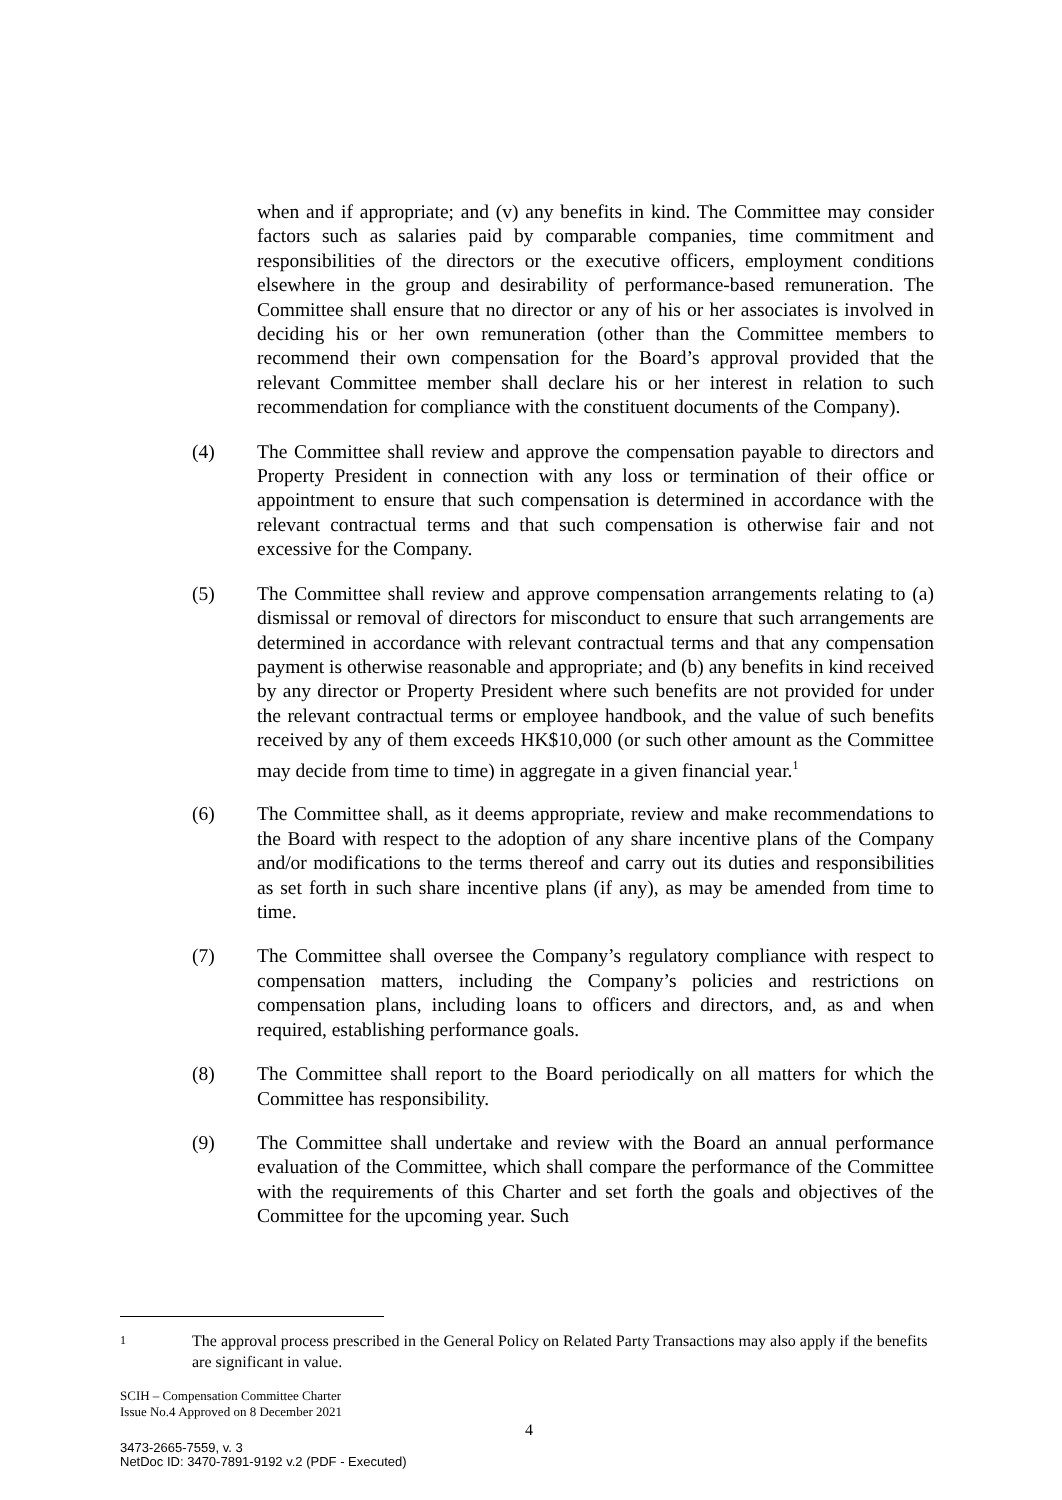when and if appropriate; and (v) any benefits in kind. The Committee may consider factors such as salaries paid by comparable companies, time commitment and responsibilities of the directors or the executive officers, employment conditions elsewhere in the group and desirability of performance-based remuneration. The Committee shall ensure that no director or any of his or her associates is involved in deciding his or her own remuneration (other than the Committee members to recommend their own compensation for the Board’s approval provided that the relevant Committee member shall declare his or her interest in relation to such recommendation for compliance with the constituent documents of the Company).
(4) The Committee shall review and approve the compensation payable to directors and Property President in connection with any loss or termination of their office or appointment to ensure that such compensation is determined in accordance with the relevant contractual terms and that such compensation is otherwise fair and not excessive for the Company.
(5) The Committee shall review and approve compensation arrangements relating to (a) dismissal or removal of directors for misconduct to ensure that such arrangements are determined in accordance with relevant contractual terms and that any compensation payment is otherwise reasonable and appropriate; and (b) any benefits in kind received by any director or Property President where such benefits are not provided for under the relevant contractual terms or employee handbook, and the value of such benefits received by any of them exceeds HK$10,000 (or such other amount as the Committee may decide from time to time) in aggregate in a given financial year.<sup>1</sup>
(6) The Committee shall, as it deems appropriate, review and make recommendations to the Board with respect to the adoption of any share incentive plans of the Company and/or modifications to the terms thereof and carry out its duties and responsibilities as set forth in such share incentive plans (if any), as may be amended from time to time.
(7) The Committee shall oversee the Company’s regulatory compliance with respect to compensation matters, including the Company’s policies and restrictions on compensation plans, including loans to officers and directors, and, as and when required, establishing performance goals.
(8) The Committee shall report to the Board periodically on all matters for which the Committee has responsibility.
(9) The Committee shall undertake and review with the Board an annual performance evaluation of the Committee, which shall compare the performance of the Committee with the requirements of this Charter and set forth the goals and objectives of the Committee for the upcoming year. Such
1
The approval process prescribed in the General Policy on Related Party Transactions may also apply if the benefits are significant in value.
SCIH – Compensation Committee Charter
Issue No.4 Approved on 8 December 2021
4
3473-2665-7559, v. 3
NetDoc ID: 3470-7891-9192 v.2 (PDF - Executed)